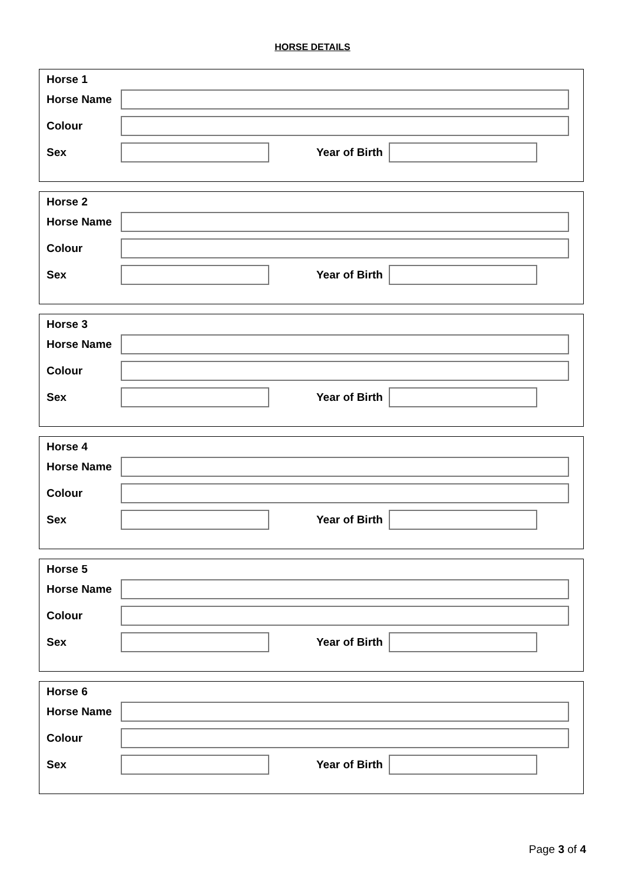HORSE DETAILS
Horse 1
Horse Name
Colour
Sex Year of Birth
Horse 2
Horse Name
Colour
Sex Year of Birth
Horse 3
Horse Name
Colour
Sex Year of Birth
Horse 4
Horse Name
Colour
Sex Year of Birth
Horse 5
Horse Name
Colour
Sex Year of Birth
Horse 6
Horse Name
Colour
Sex Year of Birth
Page 3 of 4